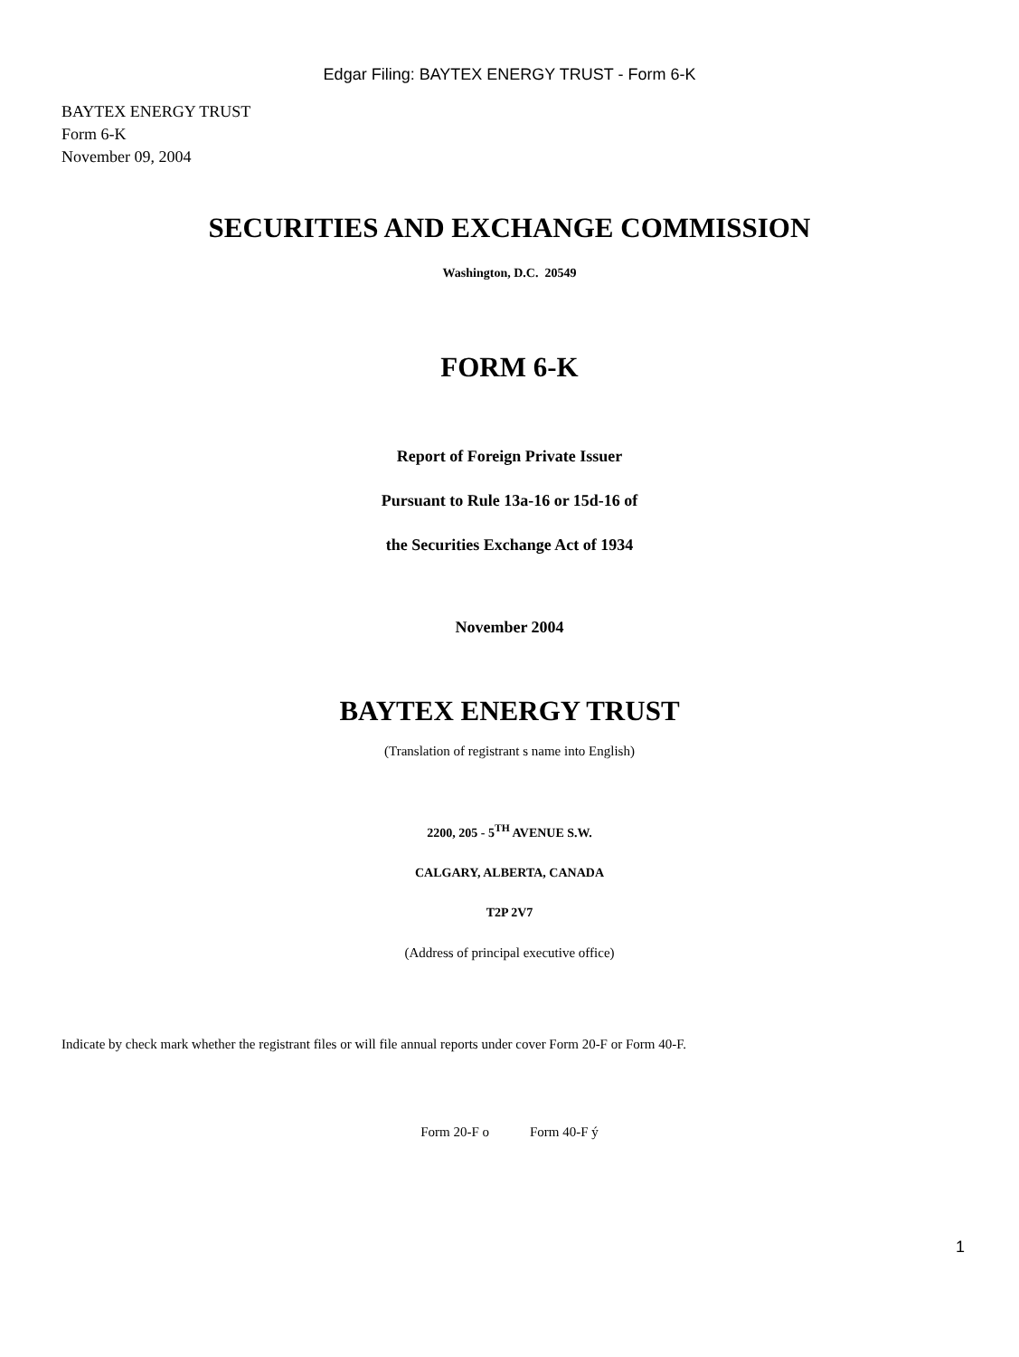Edgar Filing: BAYTEX ENERGY TRUST - Form 6-K
BAYTEX ENERGY TRUST
Form 6-K
November 09, 2004
SECURITIES AND EXCHANGE COMMISSION
Washington, D.C. 20549
FORM 6-K
Report of Foreign Private Issuer
Pursuant to Rule 13a-16 or 15d-16 of
the Securities Exchange Act of 1934
November 2004
BAYTEX ENERGY TRUST
(Translation of registrant s name into English)
2200, 205 - 5<sup>TH</sup> AVENUE S.W.
CALGARY, ALBERTA, CANADA
T2P 2V7
(Address of principal executive office)
Indicate by check mark whether the registrant files or will file annual reports under cover Form 20-F or Form 40-F.
Form 20-F o Form 40-F ý
1